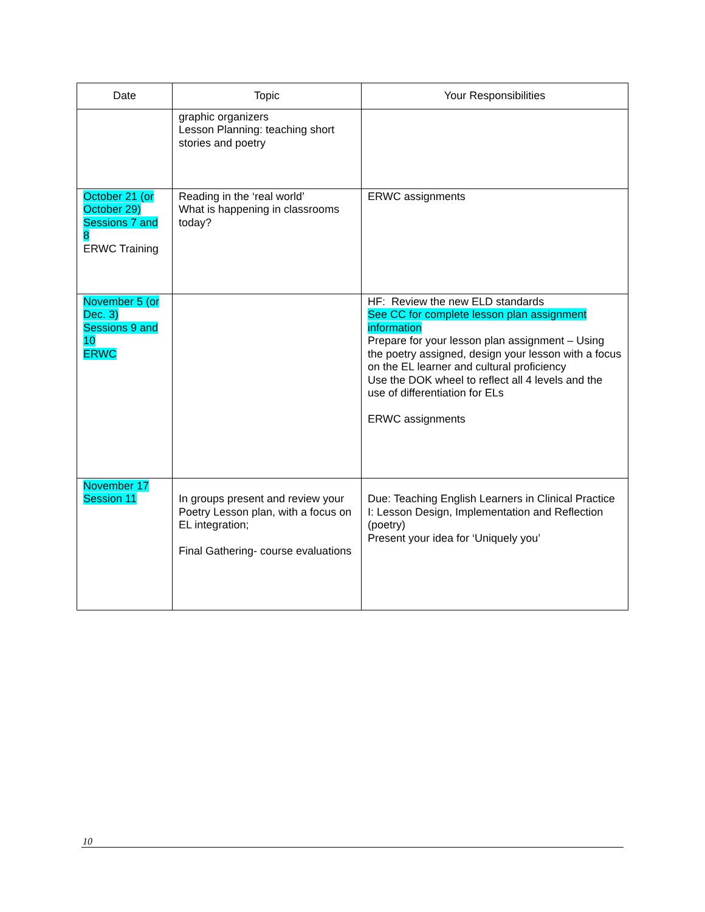| Date | Topic | Your Responsibilities |
| --- | --- | --- |
| | graphic organizers Lesson Planning: teaching short stories and poetry | |
| October 21 (or October 29) Sessions 7 and 8 ERWC Training | Reading in the ‘real world’ What is happening in classrooms today? | ERWC assignments |
| November 5 (or Dec. 3) Sessions 9 and 10 ERWC | | HF: Review the new ELD standards See CC for complete lesson plan assignment information Prepare for your lesson plan assignment – Using the poetry assigned, design your lesson with a focus on the EL learner and cultural proficiency Use the DOK wheel to reflect all 4 levels and the use of differentiation for ELs ERWC assignments |
| November 17 Session 11 | In groups present and review your Poetry Lesson plan, with a focus on EL integration; Final Gathering- course evaluations | Due: Teaching English Learners in Clinical Practice I: Lesson Design, Implementation and Reflection (poetry) Present your idea for ‘Uniquely you’ |
10